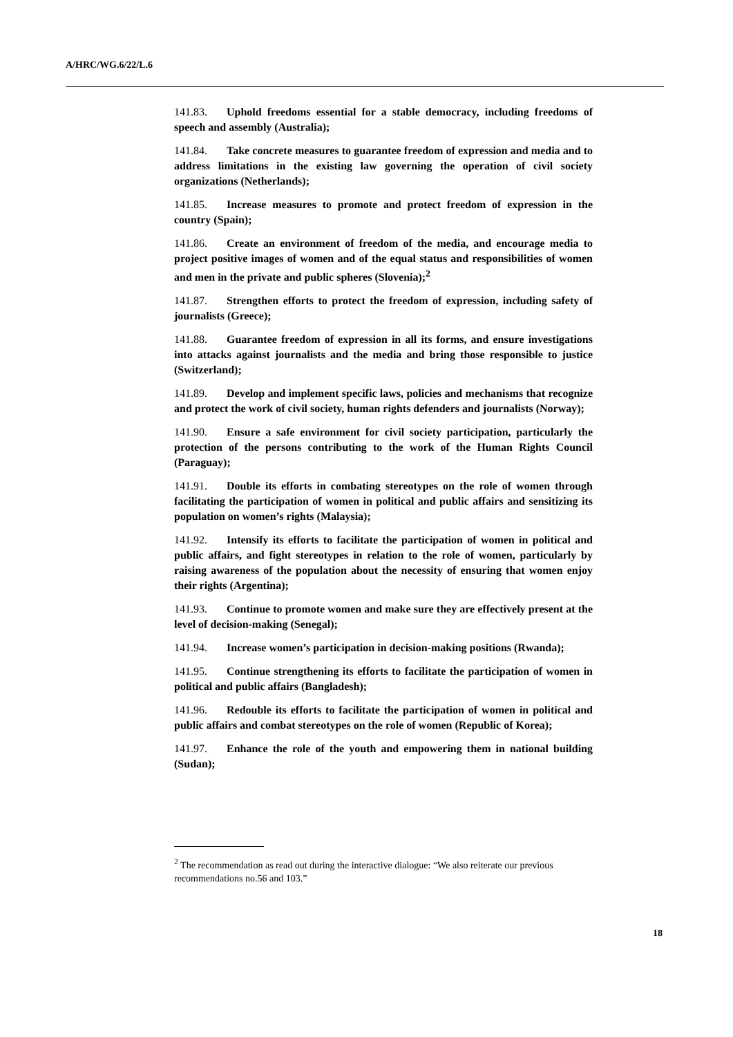A/HRC/WG.6/22/L.6
141.83. Uphold freedoms essential for a stable democracy, including freedoms of speech and assembly (Australia);
141.84. Take concrete measures to guarantee freedom of expression and media and to address limitations in the existing law governing the operation of civil society organizations (Netherlands);
141.85. Increase measures to promote and protect freedom of expression in the country (Spain);
141.86. Create an environment of freedom of the media, and encourage media to project positive images of women and of the equal status and responsibilities of women and men in the private and public spheres (Slovenia);<sup>2</sup>
141.87. Strengthen efforts to protect the freedom of expression, including safety of journalists (Greece);
141.88. Guarantee freedom of expression in all its forms, and ensure investigations into attacks against journalists and the media and bring those responsible to justice (Switzerland);
141.89. Develop and implement specific laws, policies and mechanisms that recognize and protect the work of civil society, human rights defenders and journalists (Norway);
141.90. Ensure a safe environment for civil society participation, particularly the protection of the persons contributing to the work of the Human Rights Council (Paraguay);
141.91. Double its efforts in combating stereotypes on the role of women through facilitating the participation of women in political and public affairs and sensitizing its population on women’s rights (Malaysia);
141.92. Intensify its efforts to facilitate the participation of women in political and public affairs, and fight stereotypes in relation to the role of women, particularly by raising awareness of the population about the necessity of ensuring that women enjoy their rights (Argentina);
141.93. Continue to promote women and make sure they are effectively present at the level of decision-making (Senegal);
141.94. Increase women’s participation in decision-making positions (Rwanda);
141.95. Continue strengthening its efforts to facilitate the participation of women in political and public affairs (Bangladesh);
141.96. Redouble its efforts to facilitate the participation of women in political and public affairs and combat stereotypes on the role of women (Republic of Korea);
141.97. Enhance the role of the youth and empowering them in national building (Sudan);
<sup>2</sup> The recommendation as read out during the interactive dialogue: “We also reiterate our previous recommendations no.56 and 103.”
18